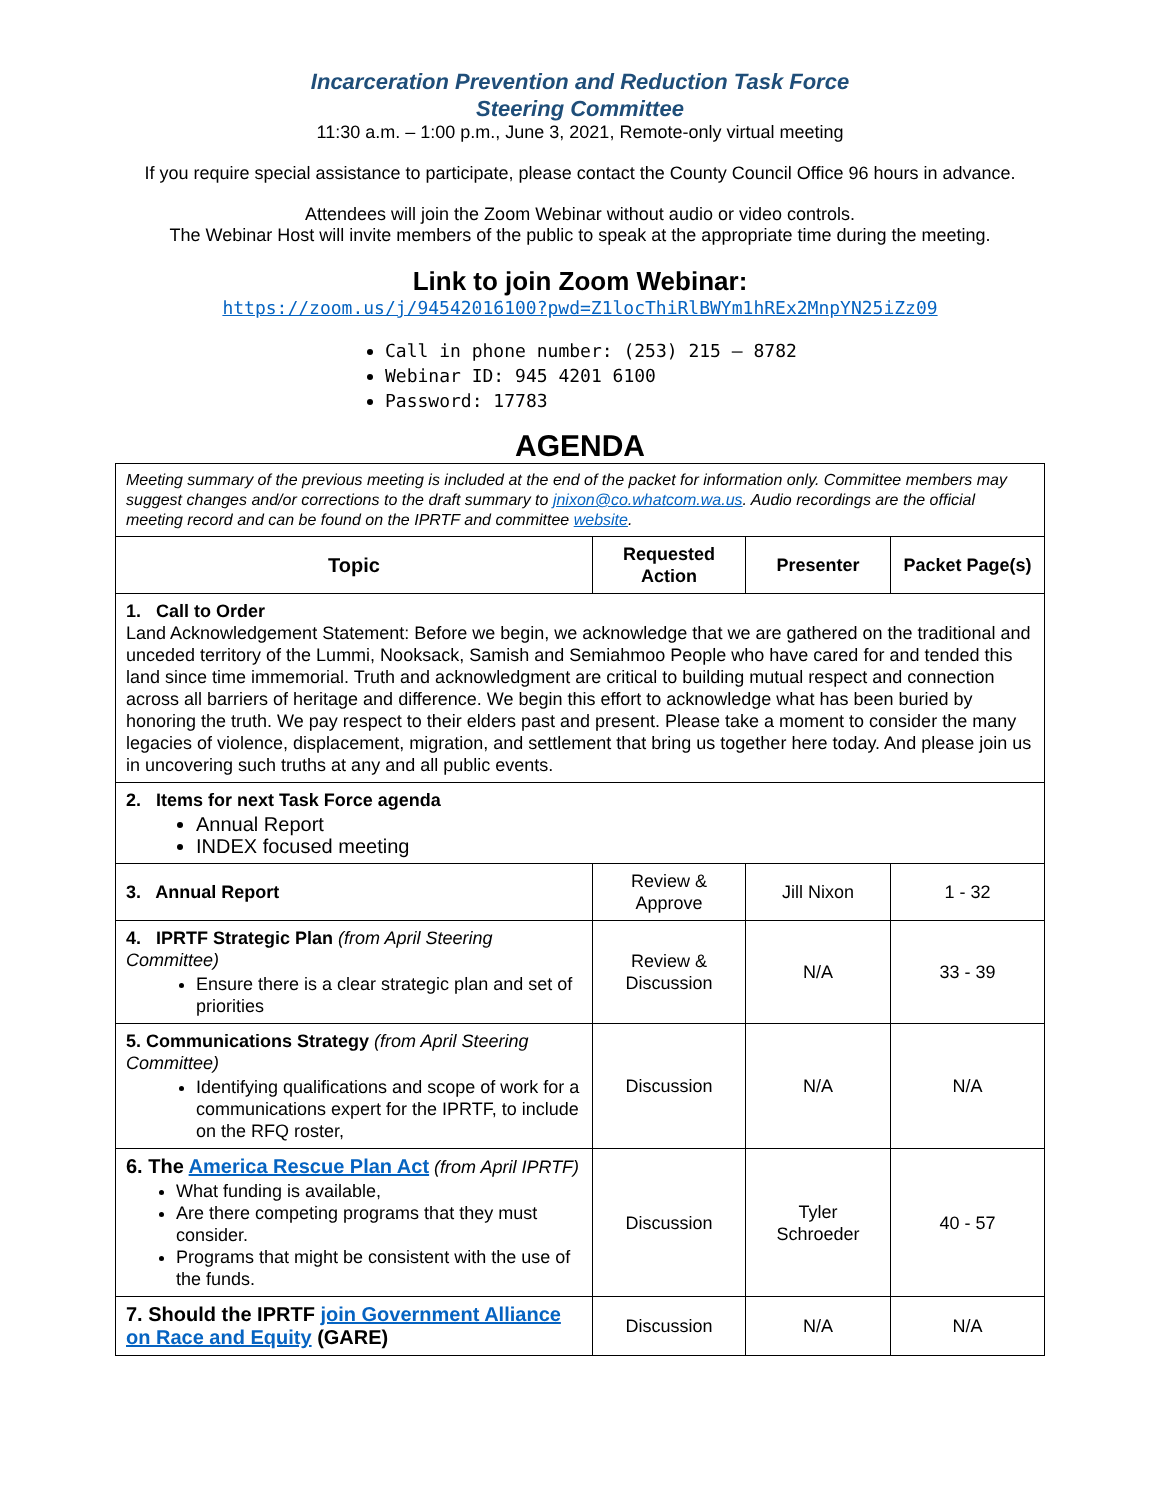Incarceration Prevention and Reduction Task Force
Steering Committee
11:30 a.m. – 1:00 p.m., June 3, 2021, Remote-only virtual meeting
If you require special assistance to participate, please contact the County Council Office 96 hours in advance.
Attendees will join the Zoom Webinar without audio or video controls.
The Webinar Host will invite members of the public to speak at the appropriate time during the meeting.
Link to join Zoom Webinar:
https://zoom.us/j/94542016100?pwd=Z1locThiRlBWYm1hREx2MnpYN25iZz09
Call in phone number: (253) 215 – 8782
Webinar ID: 945 4201 6100
Password: 17783
AGENDA
| Meeting summary of the previous meeting is included at the end of the packet for information only. Committee members may suggest changes and/or corrections to the draft summary to jnixon@co.whatcom.wa.us . Audio recordings are the official meeting record and can be found on the IPRTF and committee website . | | | |
| Topic | Requested Action | Presenter | Packet Page(s) |
| 1. Call to Order Land Acknowledgement Statement: Before we begin, we acknowledge that we are gathered on the traditional and unceded territory of the Lummi, Nooksack, Samish and Semiahmoo People who have cared for and tended this land since time immemorial. Truth and acknowledgment are critical to building mutual respect and connection across all barriers of heritage and difference. We begin this effort to acknowledge what has been buried by honoring the truth. We pay respect to their elders past and present. Please take a moment to consider the many legacies of violence, displacement, migration, and settlement that bring us together here today. And please join us in uncovering such truths at any and all public events. | | | |
| 2. Items for next Task Force agenda Annual Report INDEX focused meeting | | | |
| 3. Annual Report | Review & Approve | Jill Nixon | 1 - 32 |
| 4. IPRTF Strategic Plan (from April Steering Committee) Ensure there is a clear strategic plan and set of priorities | Review & Discussion | N/A | 33 - 39 |
| 5. Communications Strategy (from April Steering Committee) Identifying qualifications and scope of work for a communications expert for the IPRTF, to include on the RFQ roster, | Discussion | N/A | N/A |
| 6. The America Rescue Plan Act (from April IPRTF) What funding is available, Are there competing programs that they must consider. Programs that might be consistent with the use of the funds. | Discussion | Tyler Schroeder | 40 - 57 |
| 7. Should the IPRTF join Government Alliance on Race and Equity (GARE) | Discussion | N/A | N/A |